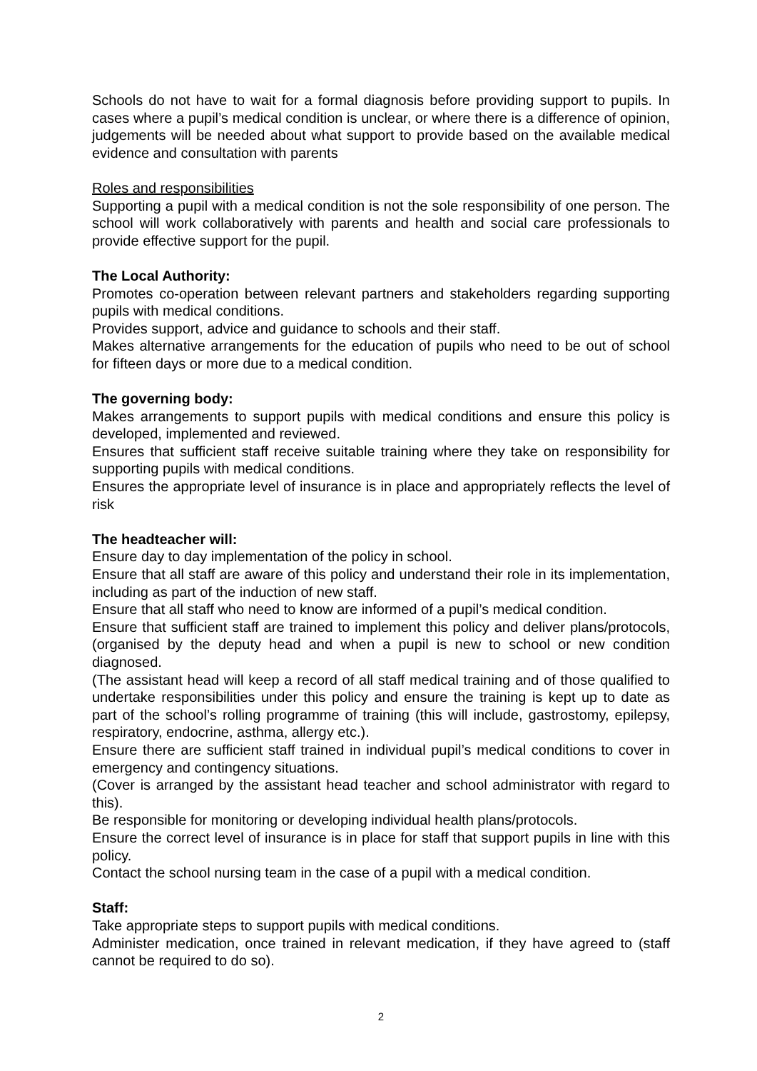Schools do not have to wait for a formal diagnosis before providing support to pupils. In cases where a pupil’s medical condition is unclear, or where there is a difference of opinion, judgements will be needed about what support to provide based on the available medical evidence and consultation with parents
Roles and responsibilities
Supporting a pupil with a medical condition is not the sole responsibility of one person. The school will work collaboratively with parents and health and social care professionals to provide effective support for the pupil.
The Local Authority:
Promotes co-operation between relevant partners and stakeholders regarding supporting pupils with medical conditions.
Provides support, advice and guidance to schools and their staff.
Makes alternative arrangements for the education of pupils who need to be out of school for fifteen days or more due to a medical condition.
The governing body:
Makes arrangements to support pupils with medical conditions and ensure this policy is developed, implemented and reviewed.
Ensures that sufficient staff receive suitable training where they take on responsibility for supporting pupils with medical conditions.
Ensures the appropriate level of insurance is in place and appropriately reflects the level of risk
The headteacher will:
Ensure day to day implementation of the policy in school.
Ensure that all staff are aware of this policy and understand their role in its implementation, including as part of the induction of new staff.
Ensure that all staff who need to know are informed of a pupil’s medical condition.
Ensure that sufficient staff are trained to implement this policy and deliver plans/protocols, (organised by the deputy head and when a pupil is new to school or new condition diagnosed.
(The assistant head will keep a record of all staff medical training and of those qualified to undertake responsibilities under this policy and ensure the training is kept up to date as part of the school’s rolling programme of training (this will include, gastrostomy, epilepsy, respiratory, endocrine, asthma, allergy etc.).
Ensure there are sufficient staff trained in individual pupil’s medical conditions to cover in emergency and contingency situations.
(Cover is arranged by the assistant head teacher and school administrator with regard to this).
Be responsible for monitoring or developing individual health plans/protocols.
Ensure the correct level of insurance is in place for staff that support pupils in line with this policy.
Contact the school nursing team in the case of a pupil with a medical condition.
Staff:
Take appropriate steps to support pupils with medical conditions.
Administer medication, once trained in relevant medication, if they have agreed to (staff cannot be required to do so).
2